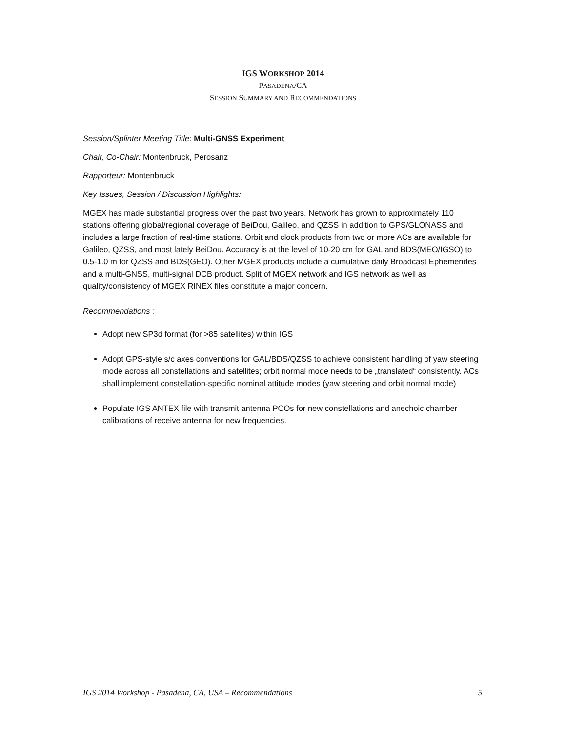IGS WORKSHOP 2014
PASADENA/CA
SESSION SUMMARY AND RECOMMENDATIONS
Session/Splinter Meeting Title: Multi-GNSS Experiment
Chair, Co-Chair: Montenbruck, Perosanz
Rapporteur: Montenbruck
Key Issues, Session / Discussion Highlights:
MGEX has made substantial progress over the past two years. Network has grown to approximately 110 stations offering global/regional coverage of BeiDou, Galileo, and QZSS in addition to GPS/GLONASS and includes a large fraction of real-time stations. Orbit and clock products from two or more ACs are available for Galileo, QZSS, and most lately BeiDou. Accuracy is at the level of 10-20 cm for GAL and BDS(MEO/IGSO) to 0.5-1.0 m for QZSS and BDS(GEO). Other MGEX products include a cumulative daily Broadcast Ephemerides and a multi-GNSS, multi-signal DCB product. Split of MGEX network and IGS network as well as quality/consistency of MGEX RINEX files constitute a major concern.
Recommendations :
Adopt new SP3d format (for >85 satellites) within IGS
Adopt GPS-style s/c axes conventions for GAL/BDS/QZSS to achieve consistent handling of yaw steering mode across all constellations and satellites; orbit normal mode needs to be „translated“ consistently. ACs shall implement constellation-specific nominal attitude modes (yaw steering and orbit normal mode)
Populate IGS ANTEX file with transmit antenna PCOs for new constellations and anechoic chamber calibrations of receive antenna for new frequencies.
IGS 2014 Workshop - Pasadena, CA, USA – Recommendations 5